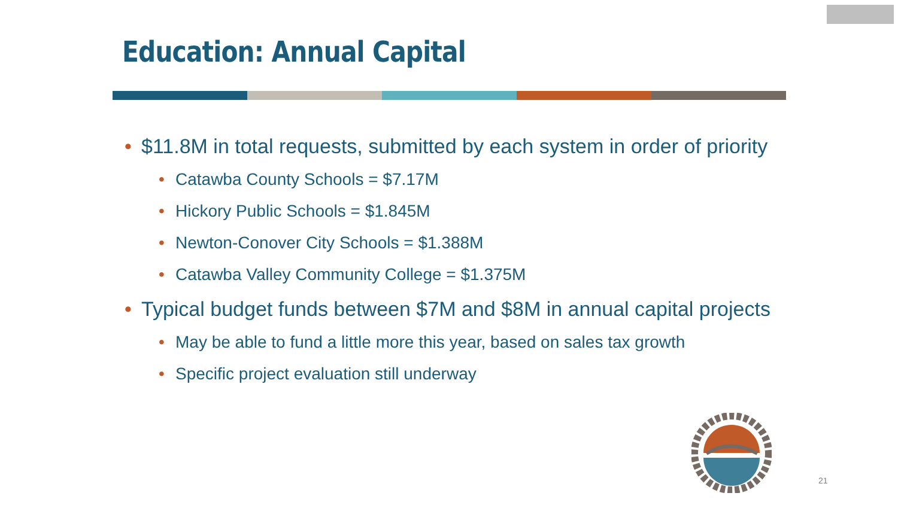Education: Annual Capital
• $11.8M in total requests, submitted by each system in order of priority
• Catawba County Schools = $7.17M
• Hickory Public Schools = $1.845M
• Newton-Conover City Schools = $1.388M
• Catawba Valley Community College = $1.375M
• Typical budget funds between $7M and $8M in annual capital projects
• May be able to fund a little more this year, based on sales tax growth
• Specific project evaluation still underway
21